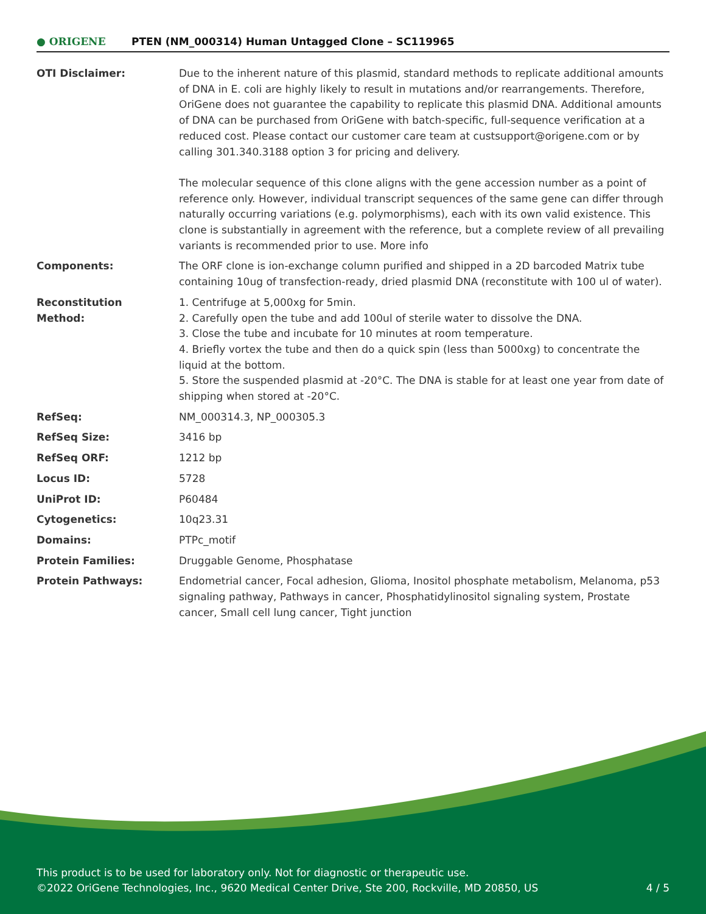● ORIGENE
PTEN (NM_000314) Human Untagged Clone – SC119965
| OTI Disclaimer: | Due to the inherent nature of this plasmid, standard methods to replicate additional amounts of DNA in E. coli are highly likely to result in mutations and/or rearrangements. Therefore, OriGene does not guarantee the capability to replicate this plasmid DNA. Additional amounts of DNA can be purchased from OriGene with batch-specific, full-sequence verification at a reduced cost. Please contact our customer care team at custsupport@origene.com or by calling 301.340.3188 option 3 for pricing and delivery. The molecular sequence of this clone aligns with the gene accession number as a point of reference only. However, individual transcript sequences of the same gene can differ through naturally occurring variations (e.g. polymorphisms), each with its own valid existence. This clone is substantially in agreement with the reference, but a complete review of all prevailing variants is recommended prior to use. More info |
| Components: | The ORF clone is ion-exchange column purified and shipped in a 2D barcoded Matrix tube containing 10ug of transfection-ready, dried plasmid DNA (reconstitute with 100 ul of water). |
| Reconstitution Method: | 1. Centrifuge at 5,000xg for 5min. 2. Carefully open the tube and add 100ul of sterile water to dissolve the DNA. 3. Close the tube and incubate for 10 minutes at room temperature. 4. Briefly vortex the tube and then do a quick spin (less than 5000xg) to concentrate the liquid at the bottom. 5. Store the suspended plasmid at -20°C. The DNA is stable for at least one year from date of shipping when stored at -20°C. |
| RefSeq: | NM_000314.3 , NP_000305.3 |
| RefSeq Size: | 3416 bp |
| RefSeq ORF: | 1212 bp |
| Locus ID: | 5728 |
| UniProt ID: | P60484 |
| Cytogenetics: | 10q23.31 |
| Domains: | PTPc_motif |
| Protein Families: | Druggable Genome, Phosphatase |
| Protein Pathways: | Endometrial cancer, Focal adhesion, Glioma, Inositol phosphate metabolism, Melanoma, p53 signaling pathway, Pathways in cancer, Phosphatidylinositol signaling system, Prostate cancer, Small cell lung cancer, Tight junction |
This product is to be used for laboratory only. Not for diagnostic or therapeutic use.
©2022 OriGene Technologies, Inc., 9620 Medical Center Drive, Ste 200, Rockville, MD 20850, US
4 / 5